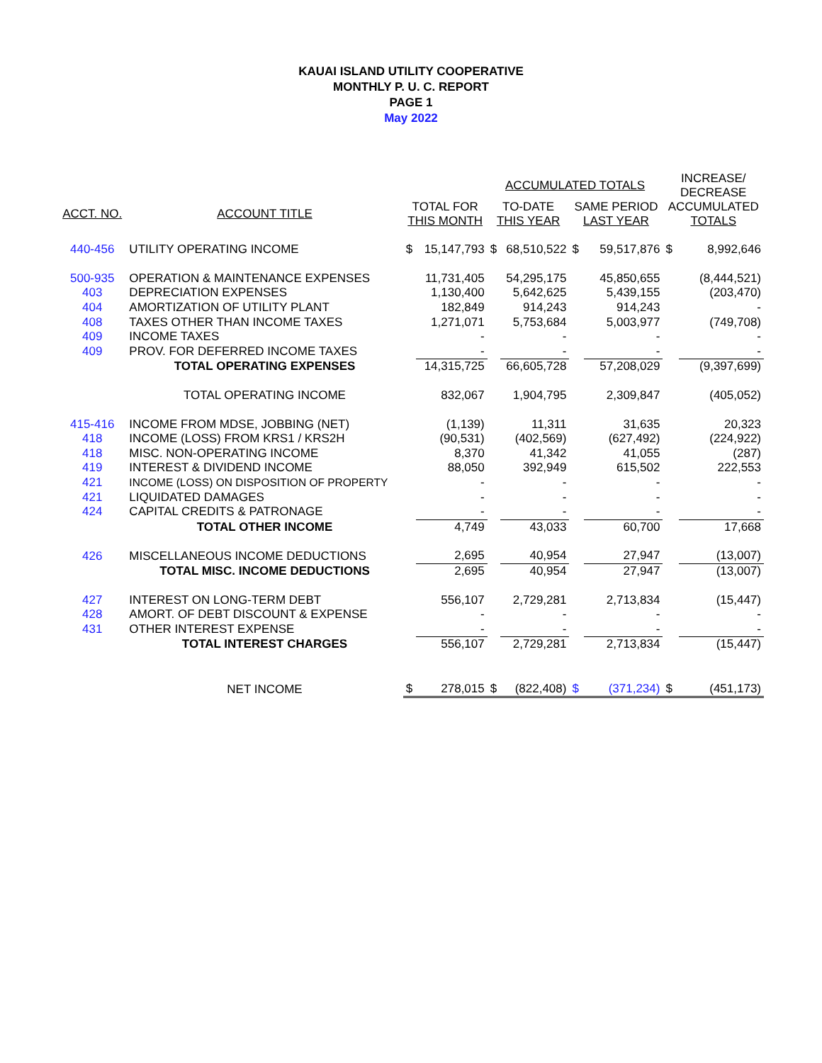KAUAI ISLAND UTILITY COOPERATIVE
MONTHLY P. U. C. REPORT
PAGE 1
May 2022
| | | | | ACCUMULATED TOTALS | | | | INCREASE/ DECREASE | |
| --- | --- | --- | --- | --- | --- | --- | --- | --- | --- |
| ACCT. NO. | ACCOUNT TITLE | TOTAL FOR THIS MONTH | | TO-DATE THIS YEAR | | SAME PERIOD LAST YEAR | | ACCUMULATED TOTALS | |
| 440-456 | UTILITY OPERATING INCOME | $ | 15,147,793 | $ | 68,510,522 | $ | 59,517,876 | $ | 8,992,646 |
| 500-935 | OPERATION & MAINTENANCE EXPENSES | | 11,731,405 | | 54,295,175 | | 45,850,655 | | (8,444,521) |
| 403 | DEPRECIATION EXPENSES | | 1,130,400 | | 5,642,625 | | 5,439,155 | | (203,470) |
| 404 | AMORTIZATION OF UTILITY PLANT | | 182,849 | | 914,243 | | 914,243 | | - |
| 408 | TAXES OTHER THAN INCOME TAXES | | 1,271,071 | | 5,753,684 | | 5,003,977 | | (749,708) |
| 409 | INCOME TAXES | | - | | - | | - | | - |
| 409 | PROV. FOR DEFERRED INCOME TAXES | | - | | - | | - | | - |
| | TOTAL OPERATING EXPENSES | | 14,315,725 | | 66,605,728 | | 57,208,029 | | (9,397,699) |
| | TOTAL OPERATING INCOME | | 832,067 | | 1,904,795 | | 2,309,847 | | (405,052) |
| 415-416 | INCOME FROM MDSE, JOBBING (NET) | | (1,139) | | 11,311 | | 31,635 | | 20,323 |
| 418 | INCOME (LOSS) FROM KRS1 / KRS2H | | (90,531) | | (402,569) | | (627,492) | | (224,922) |
| 418 | MISC. NON-OPERATING INCOME | | 8,370 | | 41,342 | | 41,055 | | (287) |
| 419 | INTEREST & DIVIDEND INCOME | | 88,050 | | 392,949 | | 615,502 | | 222,553 |
| 421 | INCOME (LOSS) ON DISPOSITION OF PROPERTY | | - | | - | | - | | - |
| 421 | LIQUIDATED DAMAGES | | - | | - | | - | | - |
| 424 | CAPITAL CREDITS & PATRONAGE | | - | | - | | - | | - |
| | TOTAL OTHER INCOME | | 4,749 | | 43,033 | | 60,700 | | 17,668 |
| 426 | MISCELLANEOUS INCOME DEDUCTIONS | | 2,695 | | 40,954 | | 27,947 | | (13,007) |
| | TOTAL MISC. INCOME DEDUCTIONS | | 2,695 | | 40,954 | | 27,947 | | (13,007) |
| 427 | INTEREST ON LONG-TERM DEBT | | 556,107 | | 2,729,281 | | 2,713,834 | | (15,447) |
| 428 | AMORT. OF DEBT DISCOUNT & EXPENSE | | - | | - | | - | | - |
| 431 | OTHER INTEREST EXPENSE | | - | | - | | - | | - |
| | TOTAL INTEREST CHARGES | | 556,107 | | 2,729,281 | | 2,713,834 | | (15,447) |
| | NET INCOME | $ | 278,015 | $ | (822,408) | $ | (371,234) | $ | (451,173) |